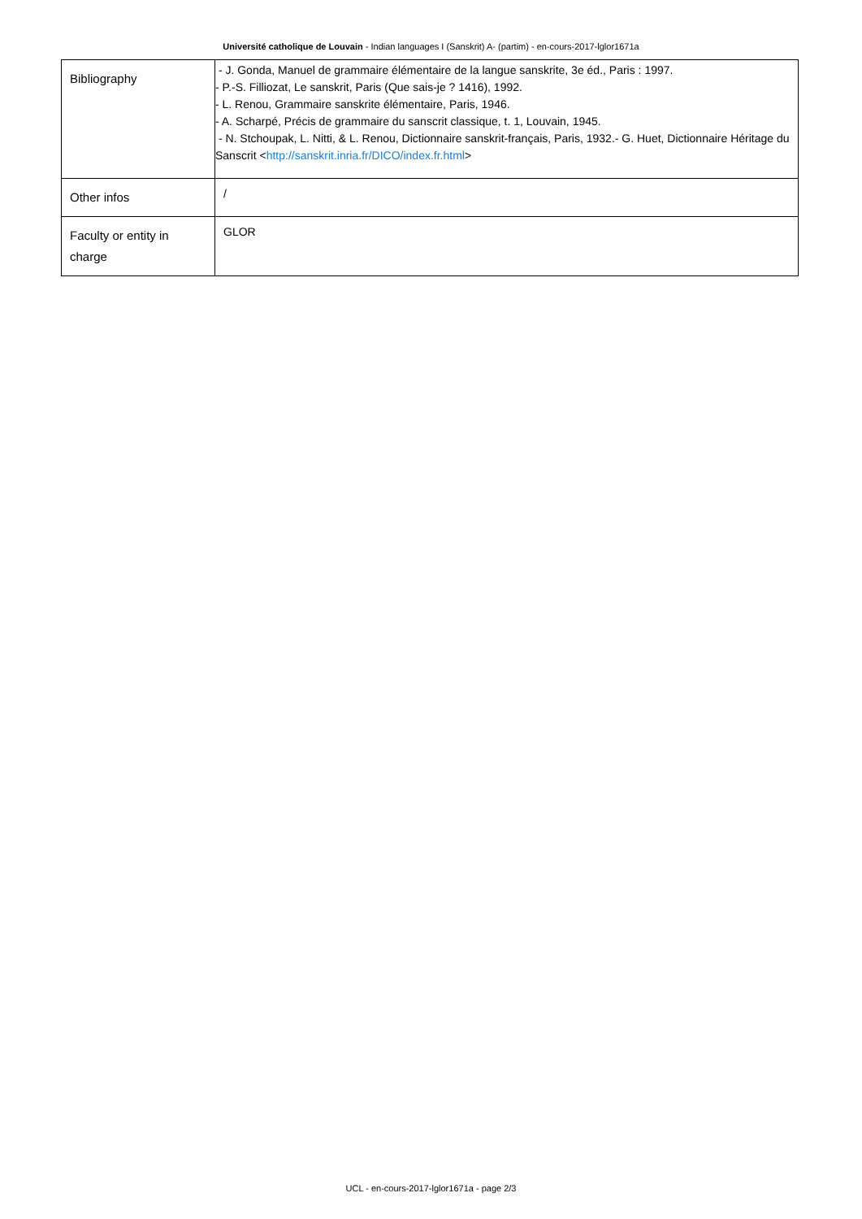Université catholique de Louvain - Indian languages I (Sanskrit) A- (partim) - en-cours-2017-lglor1671a
| Bibliography | - J. Gonda, Manuel de grammaire élémentaire de la langue sanskrite, 3e éd., Paris : 1997. - P.-S. Filliozat, Le sanskrit, Paris (Que sais-je ? 1416), 1992. - L. Renou, Grammaire sanskrite élémentaire, Paris, 1946. - A. Scharpé, Précis de grammaire du sanscrit classique, t. 1, Louvain, 1945. - N. Stchoupak, L. Nitti, & L. Renou, Dictionnaire sanskrit-français, Paris, 1932.- G. Huet, Dictionnaire Héritage du Sanscrit < http://sanskrit.inria.fr/DICO/index.fr.html > |
| Other infos | / |
| Faculty or entity in charge | GLOR |
UCL - en-cours-2017-lglor1671a - page 2/3